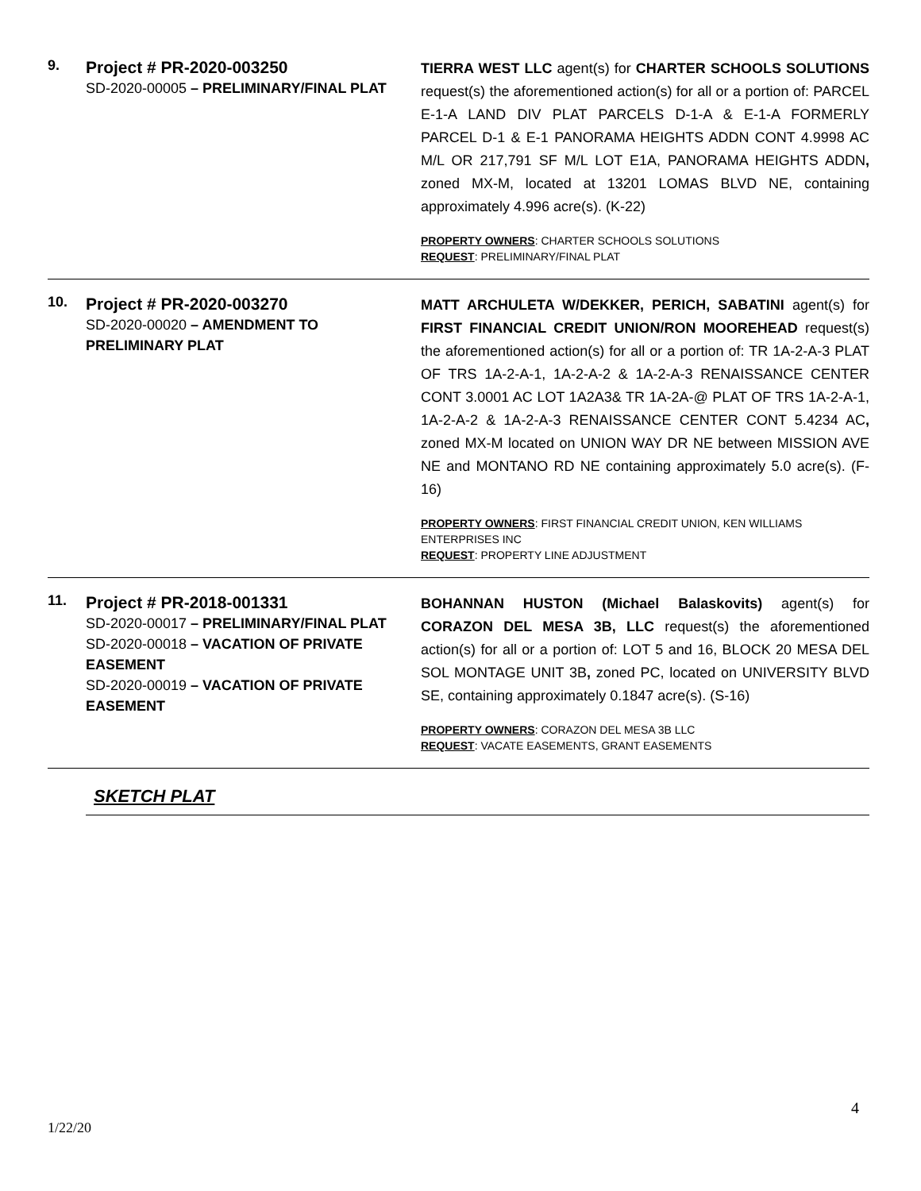| 9. | Project # PR-2020-003250 SD-2020-00005 – PRELIMINARY/FINAL PLAT | TIERRA WEST LLC agent(s) for CHARTER SCHOOLS SOLUTIONS request(s) the aforementioned action(s) for all or a portion of: PARCEL E-1-A LAND DIV PLAT PARCELS D-1-A & E-1-A FORMERLY PARCEL D-1 & E-1 PANORAMA HEIGHTS ADDN CONT 4.9998 AC M/L OR 217,791 SF M/L LOT E1A, PANORAMA HEIGHTS ADDN , zoned MX-M, located at 13201 LOMAS BLVD NE, containing approximately 4.996 acre(s). (K-22) PROPERTY OWNERS : CHARTER SCHOOLS SOLUTIONS REQUEST : PRELIMINARY/FINAL PLAT |
| 10. | Project # PR-2020-003270 SD-2020-00020 – AMENDMENT TO PRELIMINARY PLAT | MATT ARCHULETA W/DEKKER, PERICH, SABATINI agent(s) for FIRST FINANCIAL CREDIT UNION/RON MOOREHEAD request(s) the aforementioned action(s) for all or a portion of: TR 1A-2-A-3 PLAT OF TRS 1A-2-A-1, 1A-2-A-2 & 1A-2-A-3 RENAISSANCE CENTER CONT 3.0001 AC LOT 1A2A3& TR 1A-2A-@ PLAT OF TRS 1A-2-A-1, 1A-2-A-2 & 1A-2-A-3 RENAISSANCE CENTER CONT 5.4234 AC , zoned MX-M located on UNION WAY DR NE between MISSION AVE NE and MONTANO RD NE containing approximately 5.0 acre(s). (F-16) PROPERTY OWNERS : FIRST FINANCIAL CREDIT UNION, KEN WILLIAMS ENTERPRISES INC REQUEST : PROPERTY LINE ADJUSTMENT |
| 11. | Project # PR-2018-001331 SD-2020-00017 – PRELIMINARY/FINAL PLAT SD-2020-00018 – VACATION OF PRIVATE EASEMENT SD-2020-00019 – VACATION OF PRIVATE EASEMENT | BOHANNAN HUSTON (Michael Balaskovits) agent(s) for CORAZON DEL MESA 3B, LLC request(s) the aforementioned action(s) for all or a portion of: LOT 5 and 16, BLOCK 20 MESA DEL SOL MONTAGE UNIT 3B , zoned PC, located on UNIVERSITY BLVD SE, containing approximately 0.1847 acre(s). (S-16) PROPERTY OWNERS : CORAZON DEL MESA 3B LLC REQUEST : VACATE EASEMENTS, GRANT EASEMENTS |
SKETCH PLAT
4
1/22/20